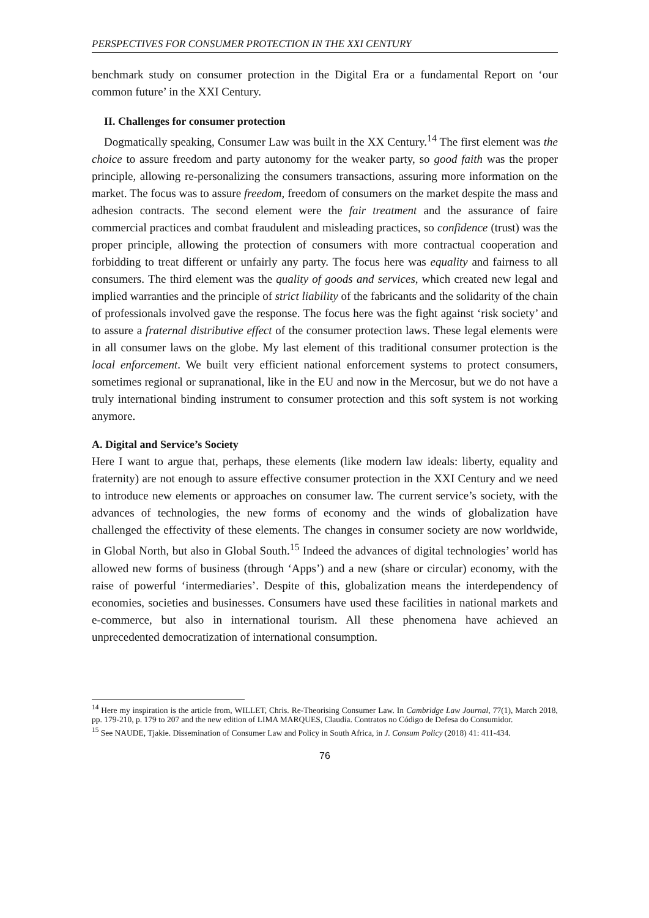PERSPECTIVES FOR CONSUMER PROTECTION IN THE XXI CENTURY
benchmark study on consumer protection in the Digital Era or a fundamental Report on ‘our common future’ in the XXI Century.
II. Challenges for consumer protection
Dogmatically speaking, Consumer Law was built in the XX Century.<sup>14</sup> The first element was the choice to assure freedom and party autonomy for the weaker party, so good faith was the proper principle, allowing re-personalizing the consumers transactions, assuring more information on the market. The focus was to assure freedom, freedom of consumers on the market despite the mass and adhesion contracts. The second element were the fair treatment and the assurance of faire commercial practices and combat fraudulent and misleading practices, so confidence (trust) was the proper principle, allowing the protection of consumers with more contractual cooperation and forbidding to treat different or unfairly any party. The focus here was equality and fairness to all consumers. The third element was the quality of goods and services, which created new legal and implied warranties and the principle of strict liability of the fabricants and the solidarity of the chain of professionals involved gave the response. The focus here was the fight against ‘risk society’ and to assure a fraternal distributive effect of the consumer protection laws. These legal elements were in all consumer laws on the globe. My last element of this traditional consumer protection is the local enforcement. We built very efficient national enforcement systems to protect consumers, sometimes regional or supranational, like in the EU and now in the Mercosur, but we do not have a truly international binding instrument to consumer protection and this soft system is not working anymore.
A. Digital and Service’s Society
Here I want to argue that, perhaps, these elements (like modern law ideals: liberty, equality and fraternity) are not enough to assure effective consumer protection in the XXI Century and we need to introduce new elements or approaches on consumer law. The current service’s society, with the advances of technologies, the new forms of economy and the winds of globalization have challenged the effectivity of these elements. The changes in consumer society are now worldwide, in Global North, but also in Global South.<sup>15</sup> Indeed the advances of digital technologies’ world has allowed new forms of business (through ‘Apps’) and a new (share or circular) economy, with the raise of powerful ‘intermediaries’. Despite of this, globalization means the interdependency of economies, societies and businesses. Consumers have used these facilities in national markets and e-commerce, but also in international tourism. All these phenomena have achieved an unprecedented democratization of international consumption.
<sup>14</sup> Here my inspiration is the article from, WILLET, Chris. Re-Theorising Consumer Law. In Cambridge Law Journal, 77(1), March 2018, pp. 179-210, p. 179 to 207 and the new edition of LIMA MARQUES, Claudia. Contratos no Código de Defesa do Consumidor.
<sup>15</sup> See NAUDE, Tjakie. Dissemination of Consumer Law and Policy in South Africa, in J. Consum Policy (2018) 41: 411-434.
76